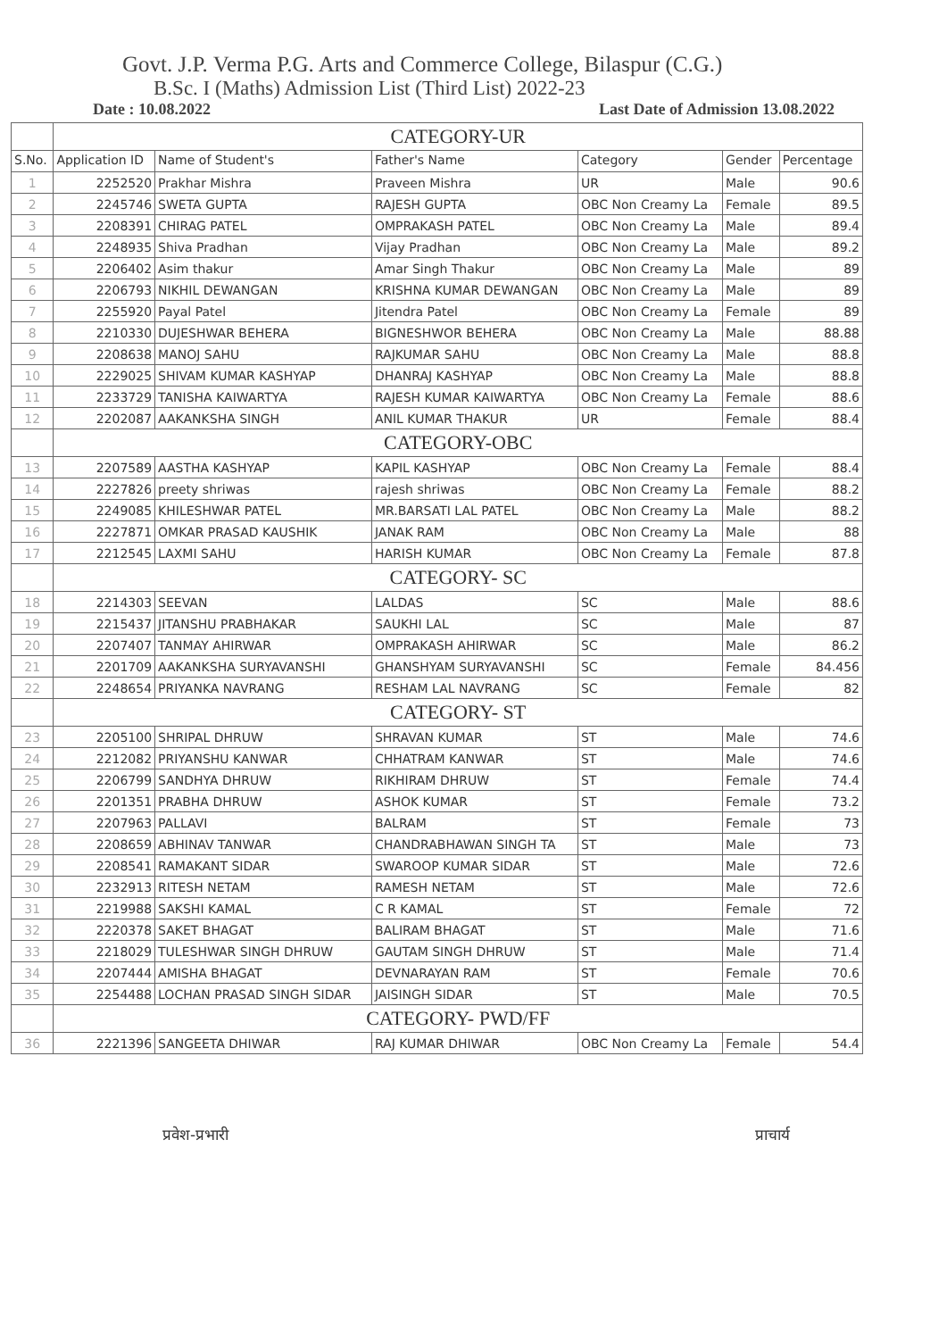Govt. J.P. Verma P.G. Arts and Commerce College, Bilaspur (C.G.)
B.Sc. I (Maths) Admission List (Third List) 2022-23
Date : 10.08.2022 Last Date of Admission 13.08.2022
| | CATEGORY-UR | | | | | |
| S.No. | Application ID | Name of Student's | Father's Name | Category | Gender | Percentage |
| 1 | 2252520 | Prakhar Mishra | Praveen Mishra | UR | Male | 90.6 |
| 2 | 2245746 | SWETA GUPTA | RAJESH GUPTA | OBC Non Creamy La | Female | 89.5 |
| 3 | 2208391 | CHIRAG PATEL | OMPRAKASH PATEL | OBC Non Creamy La | Male | 89.4 |
| 4 | 2248935 | Shiva Pradhan | Vijay Pradhan | OBC Non Creamy La | Male | 89.2 |
| 5 | 2206402 | Asim thakur | Amar Singh Thakur | OBC Non Creamy La | Male | 89 |
| 6 | 2206793 | NIKHIL DEWANGAN | KRISHNA KUMAR DEWANGAN | OBC Non Creamy La | Male | 89 |
| 7 | 2255920 | Payal Patel | Jitendra Patel | OBC Non Creamy La | Female | 89 |
| 8 | 2210330 | DUJESHWAR BEHERA | BIGNESHWOR BEHERA | OBC Non Creamy La | Male | 88.88 |
| 9 | 2208638 | MANOJ SAHU | RAJKUMAR SAHU | OBC Non Creamy La | Male | 88.8 |
| 10 | 2229025 | SHIVAM KUMAR KASHYAP | DHANRAJ KASHYAP | OBC Non Creamy La | Male | 88.8 |
| 11 | 2233729 | TANISHA KAIWARTYA | RAJESH KUMAR KAIWARTYA | OBC Non Creamy La | Female | 88.6 |
| 12 | 2202087 | AAKANKSHA SINGH | ANIL KUMAR THAKUR | UR | Female | 88.4 |
| | CATEGORY-OBC | | | | | |
| 13 | 2207589 | AASTHA KASHYAP | KAPIL KASHYAP | OBC Non Creamy La | Female | 88.4 |
| 14 | 2227826 | preety shriwas | rajesh shriwas | OBC Non Creamy La | Female | 88.2 |
| 15 | 2249085 | KHILESHWAR PATEL | MR.BARSATI LAL PATEL | OBC Non Creamy La | Male | 88.2 |
| 16 | 2227871 | OMKAR PRASAD KAUSHIK | JANAK RAM | OBC Non Creamy La | Male | 88 |
| 17 | 2212545 | LAXMI SAHU | HARISH KUMAR | OBC Non Creamy La | Female | 87.8 |
| | CATEGORY- SC | | | | | |
| 18 | 2214303 | SEEVAN | LALDAS | SC | Male | 88.6 |
| 19 | 2215437 | JITANSHU PRABHAKAR | SAUKHI LAL | SC | Male | 87 |
| 20 | 2207407 | TANMAY AHIRWAR | OMPRAKASH AHIRWAR | SC | Male | 86.2 |
| 21 | 2201709 | AAKANKSHA SURYAVANSHI | GHANSHYAM SURYAVANSHI | SC | Female | 84.456 |
| 22 | 2248654 | PRIYANKA NAVRANG | RESHAM LAL NAVRANG | SC | Female | 82 |
| | CATEGORY- ST | | | | | |
| 23 | 2205100 | SHRIPAL DHRUW | SHRAVAN KUMAR | ST | Male | 74.6 |
| 24 | 2212082 | PRIYANSHU KANWAR | CHHATRAM KANWAR | ST | Male | 74.6 |
| 25 | 2206799 | SANDHYA DHRUW | RIKHIRAM DHRUW | ST | Female | 74.4 |
| 26 | 2201351 | PRABHA DHRUW | ASHOK KUMAR | ST | Female | 73.2 |
| 27 | 2207963 | PALLAVI | BALRAM | ST | Female | 73 |
| 28 | 2208659 | ABHINAV TANWAR | CHANDRABHAWAN SINGH TA | ST | Male | 73 |
| 29 | 2208541 | RAMAKANT SIDAR | SWAROOP KUMAR SIDAR | ST | Male | 72.6 |
| 30 | 2232913 | RITESH NETAM | RAMESH NETAM | ST | Male | 72.6 |
| 31 | 2219988 | SAKSHI KAMAL | C R KAMAL | ST | Female | 72 |
| 32 | 2220378 | SAKET BHAGAT | BALIRAM BHAGAT | ST | Male | 71.6 |
| 33 | 2218029 | TULESHWAR SINGH DHRUW | GAUTAM SINGH DHRUW | ST | Male | 71.4 |
| 34 | 2207444 | AMISHA BHAGAT | DEVNARAYAN RAM | ST | Female | 70.6 |
| 35 | 2254488 | LOCHAN PRASAD SINGH SIDAR | JAISINGH SIDAR | ST | Male | 70.5 |
| | CATEGORY- PWD/FF | | | | | |
| 36 | 2221396 | SANGEETA DHIWAR | RAJ KUMAR DHIWAR | OBC Non Creamy La | Female | 54.4 |
प्रवेश-प्रभारी प्राचार्य